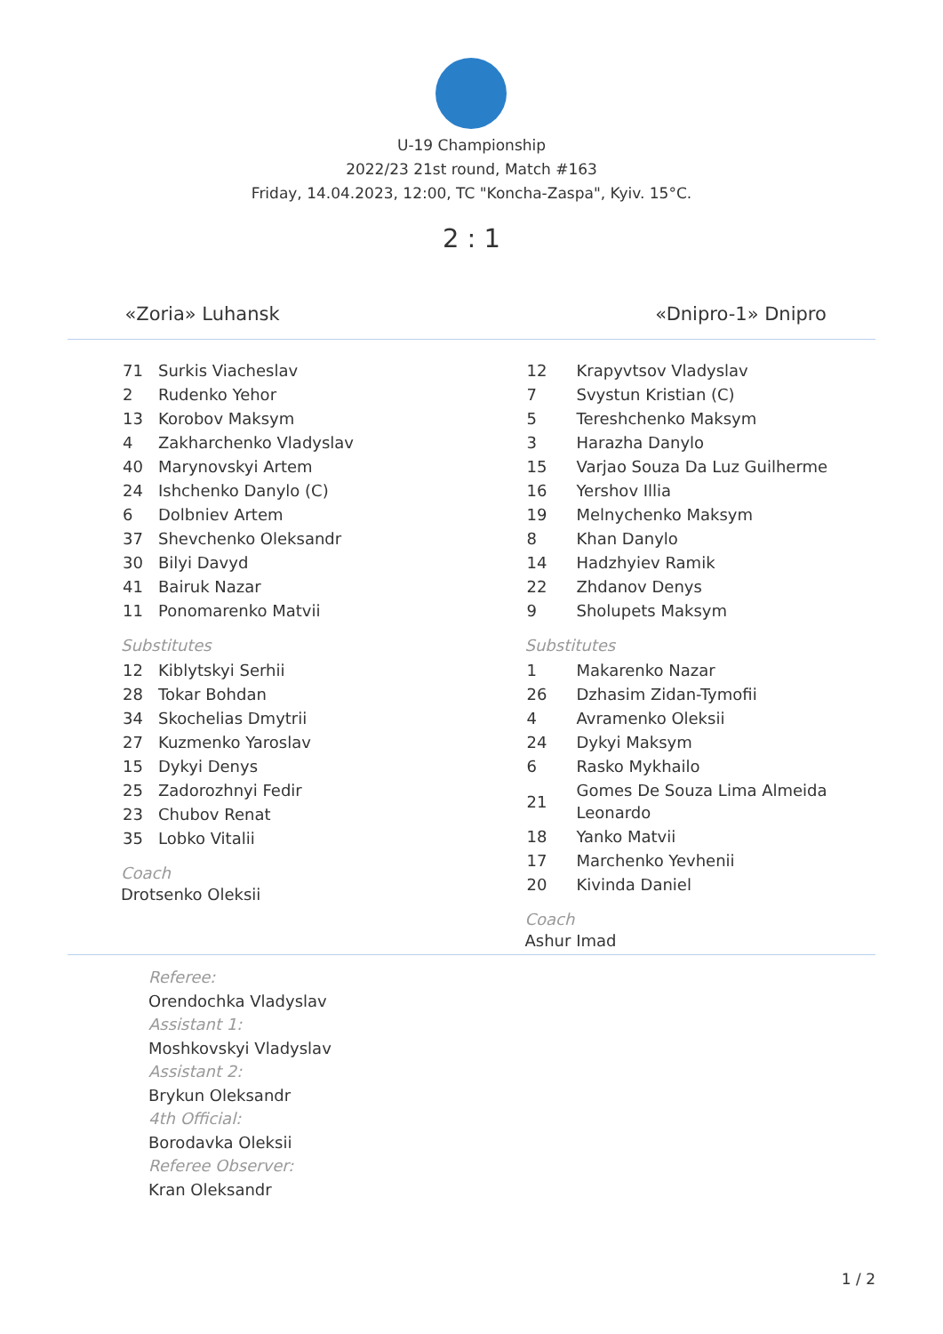U-19 Championship
2022/23 21st round, Match #163
Friday, 14.04.2023, 12:00, TC "Koncha-Zaspa", Kyiv. 15°C.
«Zoria» Luhansk
2 : 1
«Dnipro-1» Dnipro
| 71 | Surkis Viacheslav |
| 2 | Rudenko Yehor |
| 13 | Korobov Maksym |
| 4 | Zakharchenko Vladyslav |
| 40 | Marynovskyi Artem |
| 24 | Ishchenko Danylo (C) |
| 6 | Dolbniev Artem |
| 37 | Shevchenko Oleksandr |
| 30 | Bilyi Davyd |
| 41 | Bairuk Nazar |
| 11 | Ponomarenko Matvii |
Substitutes
| 12 | Kiblytskyi Serhii |
| 28 | Tokar Bohdan |
| 34 | Skochelias Dmytrii |
| 27 | Kuzmenko Yaroslav |
| 15 | Dykyi Denys |
| 25 | Zadorozhnyi Fedir |
| 23 | Chubov Renat |
| 35 | Lobko Vitalii |
Coach
Drotsenko Oleksii
| 12 | Krapyvtsov Vladyslav |
| 7 | Svystun Kristian (C) |
| 5 | Tereshchenko Maksym |
| 3 | Harazha Danylo |
| 15 | Varjao Souza Da Luz Guilherme |
| 16 | Yershov Illia |
| 19 | Melnychenko Maksym |
| 8 | Khan Danylo |
| 14 | Hadzhyiev Ramik |
| 22 | Zhdanov Denys |
| 9 | Sholupets Maksym |
Substitutes
| 1 | Makarenko Nazar |
| 26 | Dzhasim Zidan-Tymofii |
| 4 | Avramenko Oleksii |
| 24 | Dykyi Maksym |
| 6 | Rasko Mykhailo |
| 21 | Gomes De Souza Lima Almeida Leonardo |
| 18 | Yanko Matvii |
| 17 | Marchenko Yevhenii |
| 20 | Kivinda Daniel |
Coach
Ashur Imad
Referee:
Orendochka Vladyslav
Assistant 1:
Moshkovskyi Vladyslav
Assistant 2:
Brykun Oleksandr
4th Official:
Borodavka Oleksii
Referee Observer:
Kran Oleksandr
1 / 2